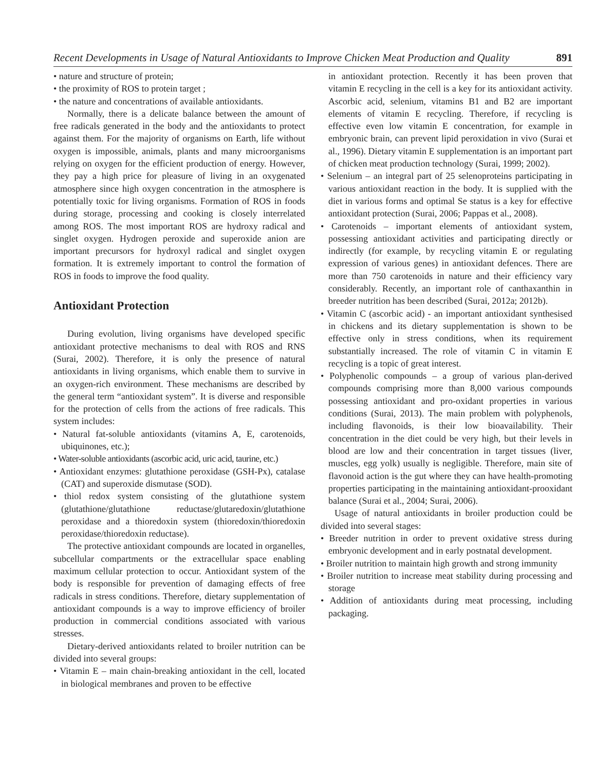Recent Developments in Usage of Natural Antioxidants to Improve Chicken Meat Production and Quality 891
• nature and structure of protein;
• the proximity of ROS to protein target ;
• the nature and concentrations of available antioxidants.
Normally, there is a delicate balance between the amount of free radicals generated in the body and the antioxidants to protect against them. For the majority of organisms on Earth, life without oxygen is impossible, animals, plants and many microorganisms relying on oxygen for the efficient production of energy. However, they pay a high price for pleasure of living in an oxygenated atmosphere since high oxygen concentration in the atmosphere is potentially toxic for living organisms. Formation of ROS in foods during storage, processing and cooking is closely interrelated among ROS. The most important ROS are hydroxy radical and singlet oxygen. Hydrogen peroxide and superoxide anion are important precursors for hydroxyl radical and singlet oxygen formation. It is extremely important to control the formation of ROS in foods to improve the food quality.
Antioxidant Protection
During evolution, living organisms have developed specific antioxidant protective mechanisms to deal with ROS and RNS (Surai, 2002). Therefore, it is only the presence of natural antioxidants in living organisms, which enable them to survive in an oxygen-rich environment. These mechanisms are described by the general term “antioxidant system”. It is diverse and responsible for the protection of cells from the actions of free radicals. This system includes:
• Natural fat-soluble antioxidants (vitamins A, E, carotenoids, ubiquinones, etc.);
• Water-soluble antioxidants (ascorbic acid, uric acid, taurine, etc.)
• Antioxidant enzymes: glutathione peroxidase (GSH-Px), catalase (CAT) and superoxide dismutase (SOD).
• thiol redox system consisting of the glutathione system (glutathione/glutathione reductase/glutaredoxin/glutathione peroxidase and a thioredoxin system (thioredoxin/thioredoxin peroxidase/thioredoxin reductase).
The protective antioxidant compounds are located in organelles, subcellular compartments or the extracellular space enabling maximum cellular protection to occur. Antioxidant system of the body is responsible for prevention of damaging effects of free radicals in stress conditions. Therefore, dietary supplementation of antioxidant compounds is a way to improve efficiency of broiler production in commercial conditions associated with various stresses.
Dietary-derived antioxidants related to broiler nutrition can be divided into several groups:
• Vitamin E – main chain-breaking antioxidant in the cell, located in biological membranes and proven to be effective
in antioxidant protection. Recently it has been proven that vitamin E recycling in the cell is a key for its antioxidant activity. Ascorbic acid, selenium, vitamins B1 and B2 are important elements of vitamin E recycling. Therefore, if recycling is effective even low vitamin E concentration, for example in embryonic brain, can prevent lipid peroxidation in vivo (Surai et al., 1996). Dietary vitamin E supplementation is an important part of chicken meat production technology (Surai, 1999; 2002).
• Selenium – an integral part of 25 selenoproteins participating in various antioxidant reaction in the body. It is supplied with the diet in various forms and optimal Se status is a key for effective antioxidant protection (Surai, 2006; Pappas et al., 2008).
• Carotenoids – important elements of antioxidant system, possessing antioxidant activities and participating directly or indirectly (for example, by recycling vitamin E or regulating expression of various genes) in antioxidant defences. There are more than 750 carotenoids in nature and their efficiency vary considerably. Recently, an important role of canthaxanthin in breeder nutrition has been described (Surai, 2012a; 2012b).
• Vitamin C (ascorbic acid) - an important antioxidant synthesised in chickens and its dietary supplementation is shown to be effective only in stress conditions, when its requirement substantially increased. The role of vitamin C in vitamin E recycling is a topic of great interest.
• Polyphenolic compounds – a group of various plan-derived compounds comprising more than 8,000 various compounds possessing antioxidant and pro-oxidant properties in various conditions (Surai, 2013). The main problem with polyphenols, including flavonoids, is their low bioavailability. Their concentration in the diet could be very high, but their levels in blood are low and their concentration in target tissues (liver, muscles, egg yolk) usually is negligible. Therefore, main site of flavonoid action is the gut where they can have health-promoting properties participating in the maintaining antioxidant-prooxidant balance (Surai et al., 2004; Surai, 2006).
Usage of natural antioxidants in broiler production could be divided into several stages:
• Breeder nutrition in order to prevent oxidative stress during embryonic development and in early postnatal development.
• Broiler nutrition to maintain high growth and strong immunity
• Broiler nutrition to increase meat stability during processing and storage
• Addition of antioxidants during meat processing, including packaging.